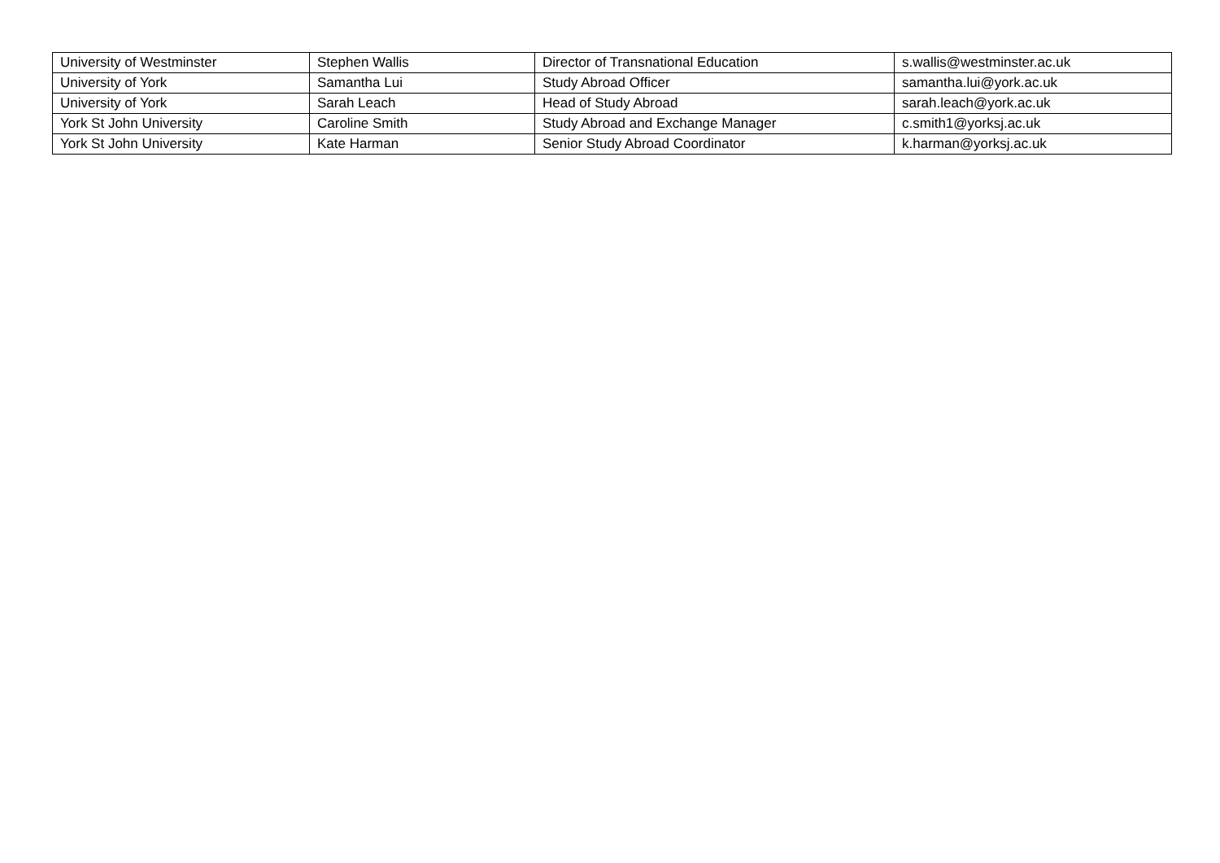| University of Westminster | Stephen Wallis | Director of Transnational Education | s.wallis@westminster.ac.uk |
| University of York | Samantha Lui | Study Abroad Officer | samantha.lui@york.ac.uk |
| University of York | Sarah Leach | Head of Study Abroad | sarah.leach@york.ac.uk |
| York St John University | Caroline Smith | Study Abroad and Exchange Manager | c.smith1@yorksj.ac.uk |
| York St John University | Kate Harman | Senior Study Abroad Coordinator | k.harman@yorksj.ac.uk |